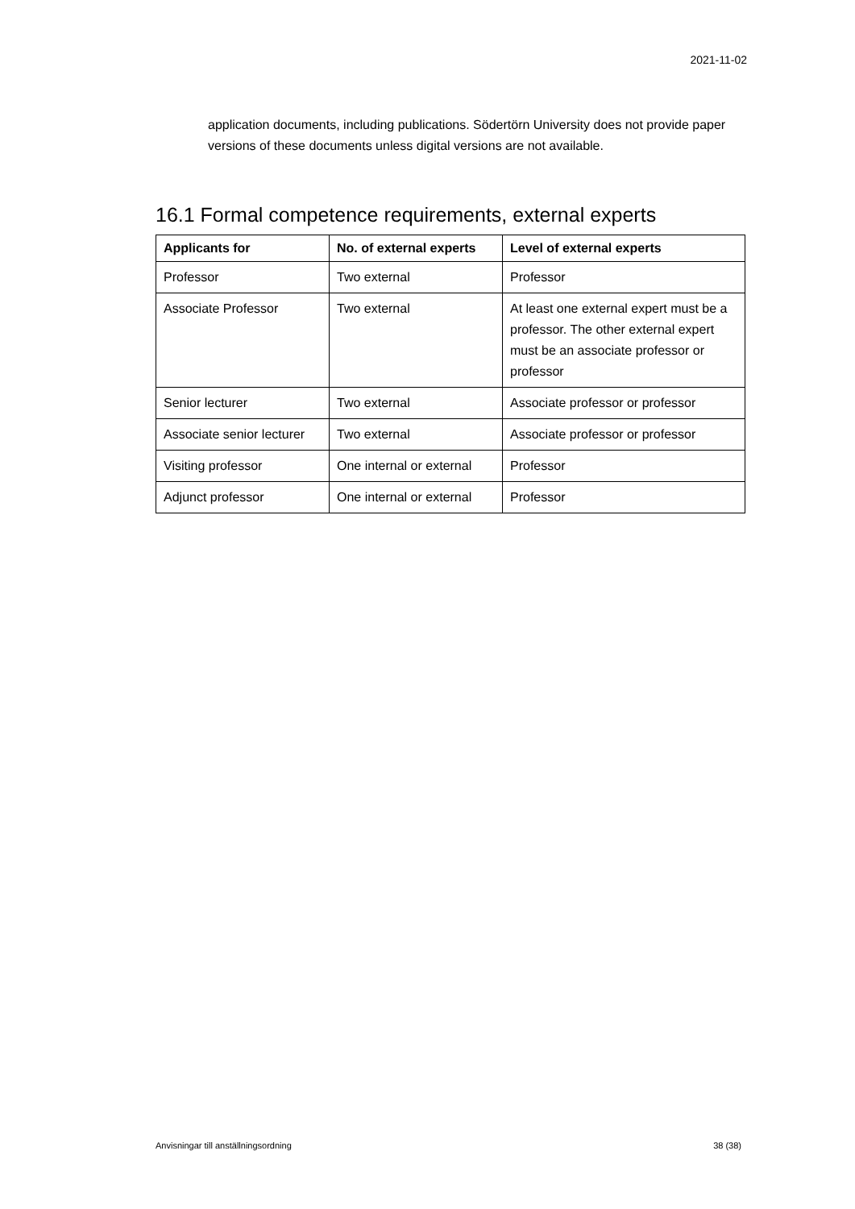2021-11-02
application documents, including publications. Södertörn University does not provide paper versions of these documents unless digital versions are not available.
16.1 Formal competence requirements, external experts
| Applicants for | No. of external experts | Level of external experts |
| --- | --- | --- |
| Professor | Two external | Professor |
| Associate Professor | Two external | At least one external expert must be a professor. The other external expert must be an associate professor or professor |
| Senior lecturer | Two external | Associate professor or professor |
| Associate senior lecturer | Two external | Associate professor or professor |
| Visiting professor | One internal or external | Professor |
| Adjunct professor | One internal or external | Professor |
Anvisningar till anställningsordning 38 (38)